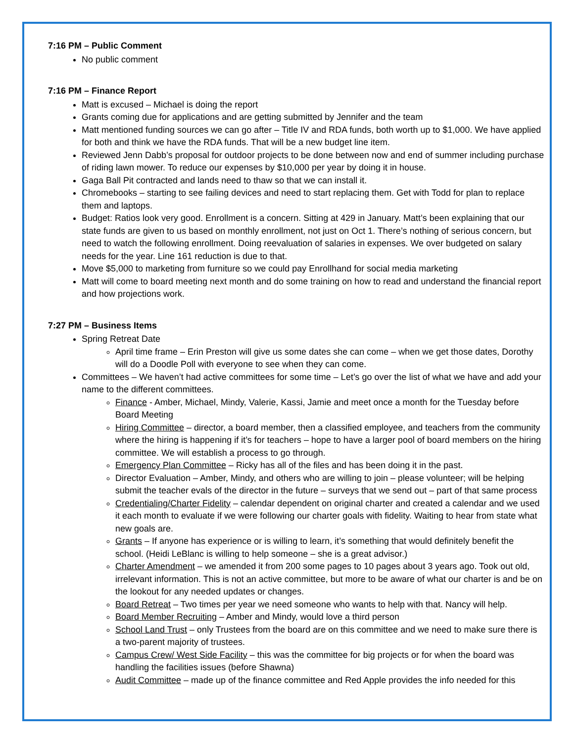7:16 PM – Public Comment
No public comment
7:16 PM – Finance Report
Matt is excused – Michael is doing the report
Grants coming due for applications and are getting submitted by Jennifer and the team
Matt mentioned funding sources we can go after – Title IV and RDA funds, both worth up to $1,000. We have applied for both and think we have the RDA funds. That will be a new budget line item.
Reviewed Jenn Dabb’s proposal for outdoor projects to be done between now and end of summer including purchase of riding lawn mower. To reduce our expenses by $10,000 per year by doing it in house.
Gaga Ball Pit contracted and lands need to thaw so that we can install it.
Chromebooks – starting to see failing devices and need to start replacing them. Get with Todd for plan to replace them and laptops.
Budget: Ratios look very good. Enrollment is a concern. Sitting at 429 in January. Matt’s been explaining that our state funds are given to us based on monthly enrollment, not just on Oct 1. There’s nothing of serious concern, but need to watch the following enrollment. Doing reevaluation of salaries in expenses. We over budgeted on salary needs for the year. Line 161 reduction is due to that.
Move $5,000 to marketing from furniture so we could pay Enrollhand for social media marketing
Matt will come to board meeting next month and do some training on how to read and understand the financial report and how projections work.
7:27 PM – Business Items
Spring Retreat Date
April time frame – Erin Preston will give us some dates she can come – when we get those dates, Dorothy will do a Doodle Poll with everyone to see when they can come.
Committees – We haven’t had active committees for some time – Let’s go over the list of what we have and add your name to the different committees.
Finance - Amber, Michael, Mindy, Valerie, Kassi, Jamie and meet once a month for the Tuesday before Board Meeting
Hiring Committee – director, a board member, then a classified employee, and teachers from the community where the hiring is happening if it’s for teachers – hope to have a larger pool of board members on the hiring committee. We will establish a process to go through.
Emergency Plan Committee – Ricky has all of the files and has been doing it in the past.
Director Evaluation – Amber, Mindy, and others who are willing to join – please volunteer; will be helping submit the teacher evals of the director in the future – surveys that we send out – part of that same process
Credentialing/Charter Fidelity – calendar dependent on original charter and created a calendar and we used it each month to evaluate if we were following our charter goals with fidelity. Waiting to hear from state what new goals are.
Grants – If anyone has experience or is willing to learn, it’s something that would definitely benefit the school. (Heidi LeBlanc is willing to help someone – she is a great advisor.)
Charter Amendment – we amended it from 200 some pages to 10 pages about 3 years ago. Took out old, irrelevant information. This is not an active committee, but more to be aware of what our charter is and be on the lookout for any needed updates or changes.
Board Retreat – Two times per year we need someone who wants to help with that. Nancy will help.
Board Member Recruiting – Amber and Mindy, would love a third person
School Land Trust – only Trustees from the board are on this committee and we need to make sure there is a two-parent majority of trustees.
Campus Crew/ West Side Facility – this was the committee for big projects or for when the board was handling the facilities issues (before Shawna)
Audit Committee – made up of the finance committee and Red Apple provides the info needed for this